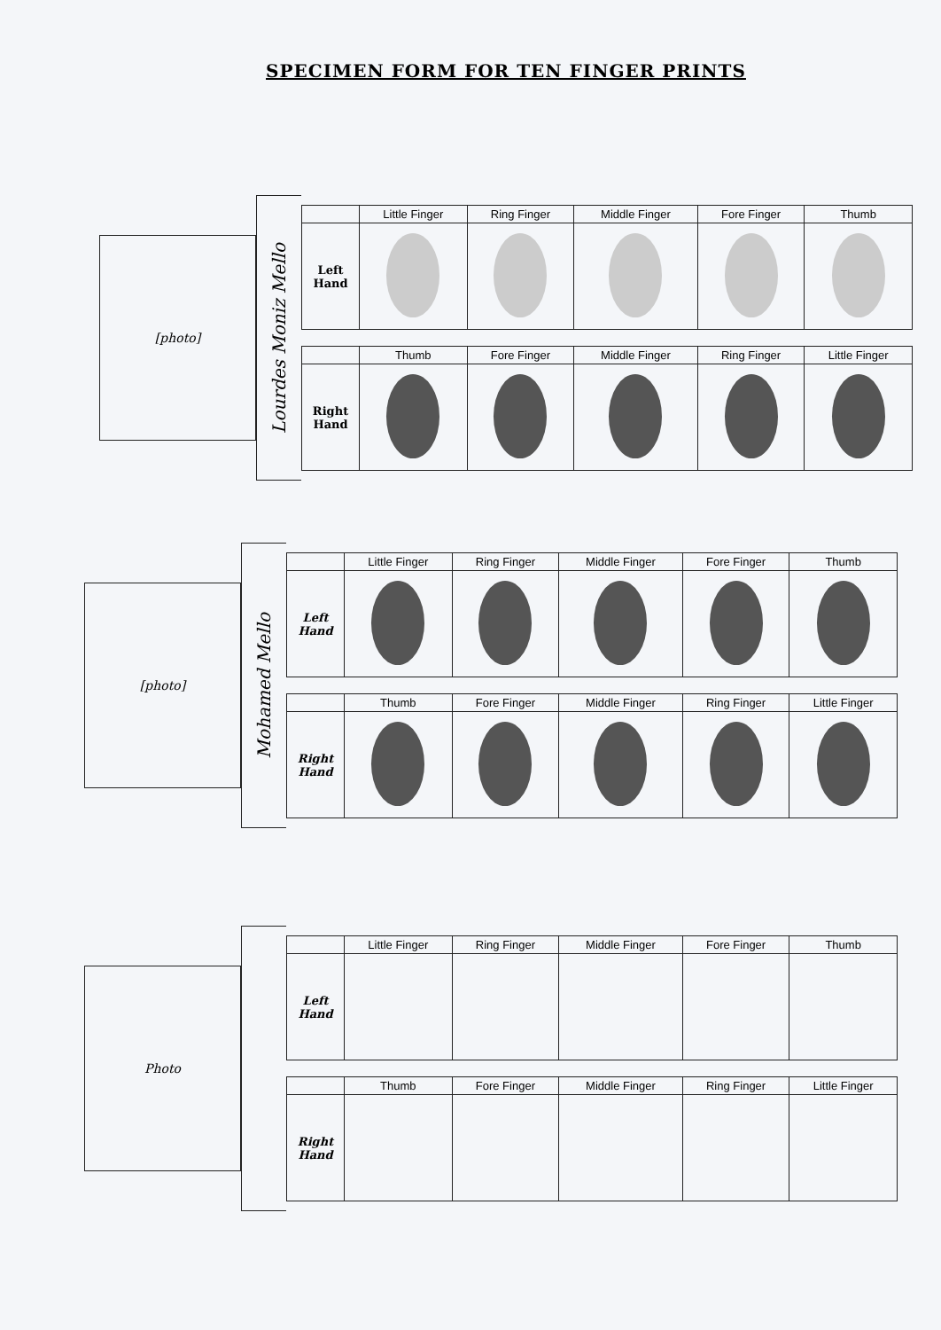SPECIMEN FORM FOR TEN FINGER PRINTS
[photo]
Lourdes Moniz Mello
| | Little Finger | Ring Finger | Middle Finger | Fore Finger | Thumb |
| --- | --- | --- | --- | --- | --- |
| Left Hand | | | | | |
| | Thumb | Fore Finger | Middle Finger | Ring Finger | Little Finger |
| Right Hand | | | | | |
[photo]
Mohamed Mello
| | Little Finger | Ring Finger | Middle Finger | Fore Finger | Thumb |
| --- | --- | --- | --- | --- | --- |
| Left Hand | | | | | |
| | Thumb | Fore Finger | Middle Finger | Ring Finger | Little Finger |
| Right Hand | | | | | |
Photo
| | Little Finger | Ring Finger | Middle Finger | Fore Finger | Thumb |
| --- | --- | --- | --- | --- | --- |
| Left Hand | | | | | |
| | Thumb | Fore Finger | Middle Finger | Ring Finger | Little Finger |
| Right Hand | | | | | |